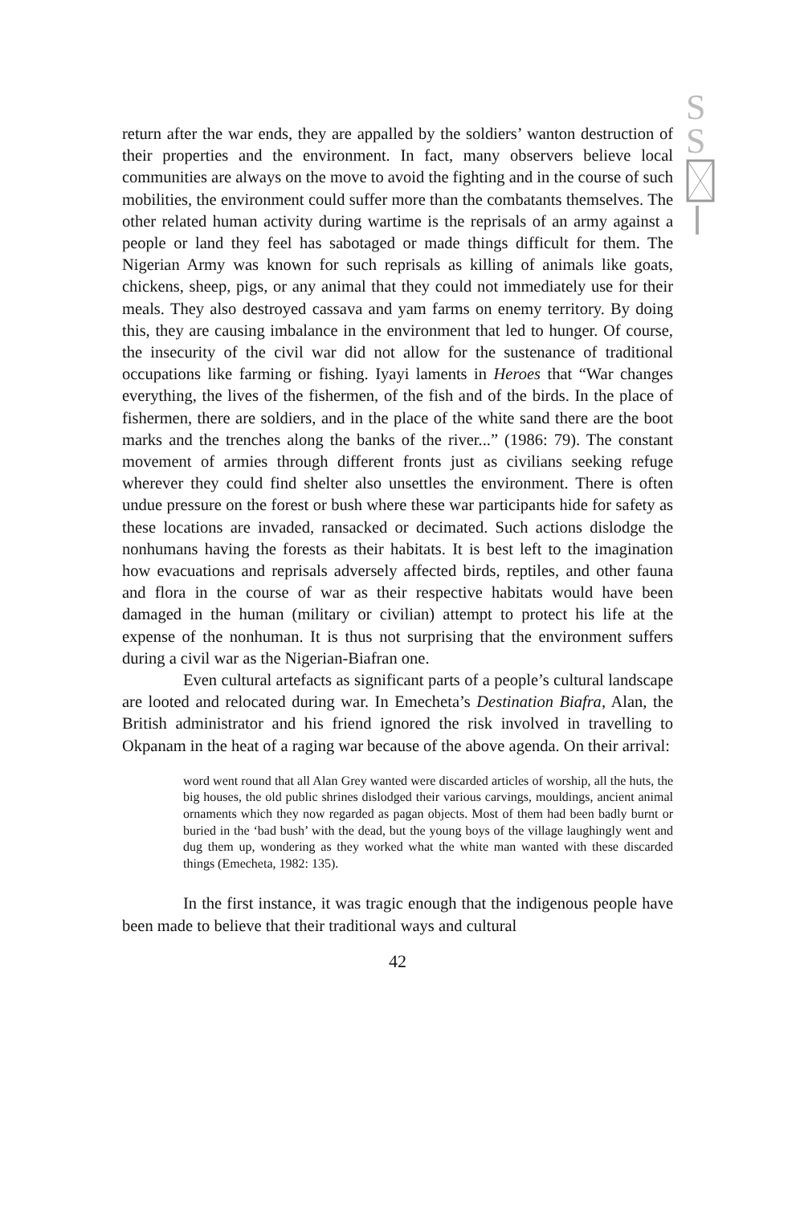S
S
return after the war ends, they are appalled by the soldiers’ wanton destruction of their properties and the environment. In fact, many observers believe local communities are always on the move to avoid the fighting and in the course of such mobilities, the environment could suffer more than the combatants themselves. The other related human activity during wartime is the reprisals of an army against a people or land they feel has sabotaged or made things difficult for them. The Nigerian Army was known for such reprisals as killing of animals like goats, chickens, sheep, pigs, or any animal that they could not immediately use for their meals. They also destroyed cassava and yam farms on enemy territory. By doing this, they are causing imbalance in the environment that led to hunger. Of course, the insecurity of the civil war did not allow for the sustenance of traditional occupations like farming or fishing. Iyayi laments in Heroes that “War changes everything, the lives of the fishermen, of the fish and of the birds. In the place of fishermen, there are soldiers, and in the place of the white sand there are the boot marks and the trenches along the banks of the river...” (1986: 79). The constant movement of armies through different fronts just as civilians seeking refuge wherever they could find shelter also unsettles the environment. There is often undue pressure on the forest or bush where these war participants hide for safety as these locations are invaded, ransacked or decimated. Such actions dislodge the nonhumans having the forests as their habitats. It is best left to the imagination how evacuations and reprisals adversely affected birds, reptiles, and other fauna and flora in the course of war as their respective habitats would have been damaged in the human (military or civilian) attempt to protect his life at the expense of the nonhuman. It is thus not surprising that the environment suffers during a civil war as the Nigerian-Biafran one.
Even cultural artefacts as significant parts of a people’s cultural landscape are looted and relocated during war. In Emecheta’s Destination Biafra, Alan, the British administrator and his friend ignored the risk involved in travelling to Okpanam in the heat of a raging war because of the above agenda. On their arrival:
word went round that all Alan Grey wanted were discarded articles of worship, all the huts, the big houses, the old public shrines dislodged their various carvings, mouldings, ancient animal ornaments which they now regarded as pagan objects. Most of them had been badly burnt or buried in the ‘bad bush’ with the dead, but the young boys of the village laughingly went and dug them up, wondering as they worked what the white man wanted with these discarded things (Emecheta, 1982: 135).
In the first instance, it was tragic enough that the indigenous people have been made to believe that their traditional ways and cultural
42